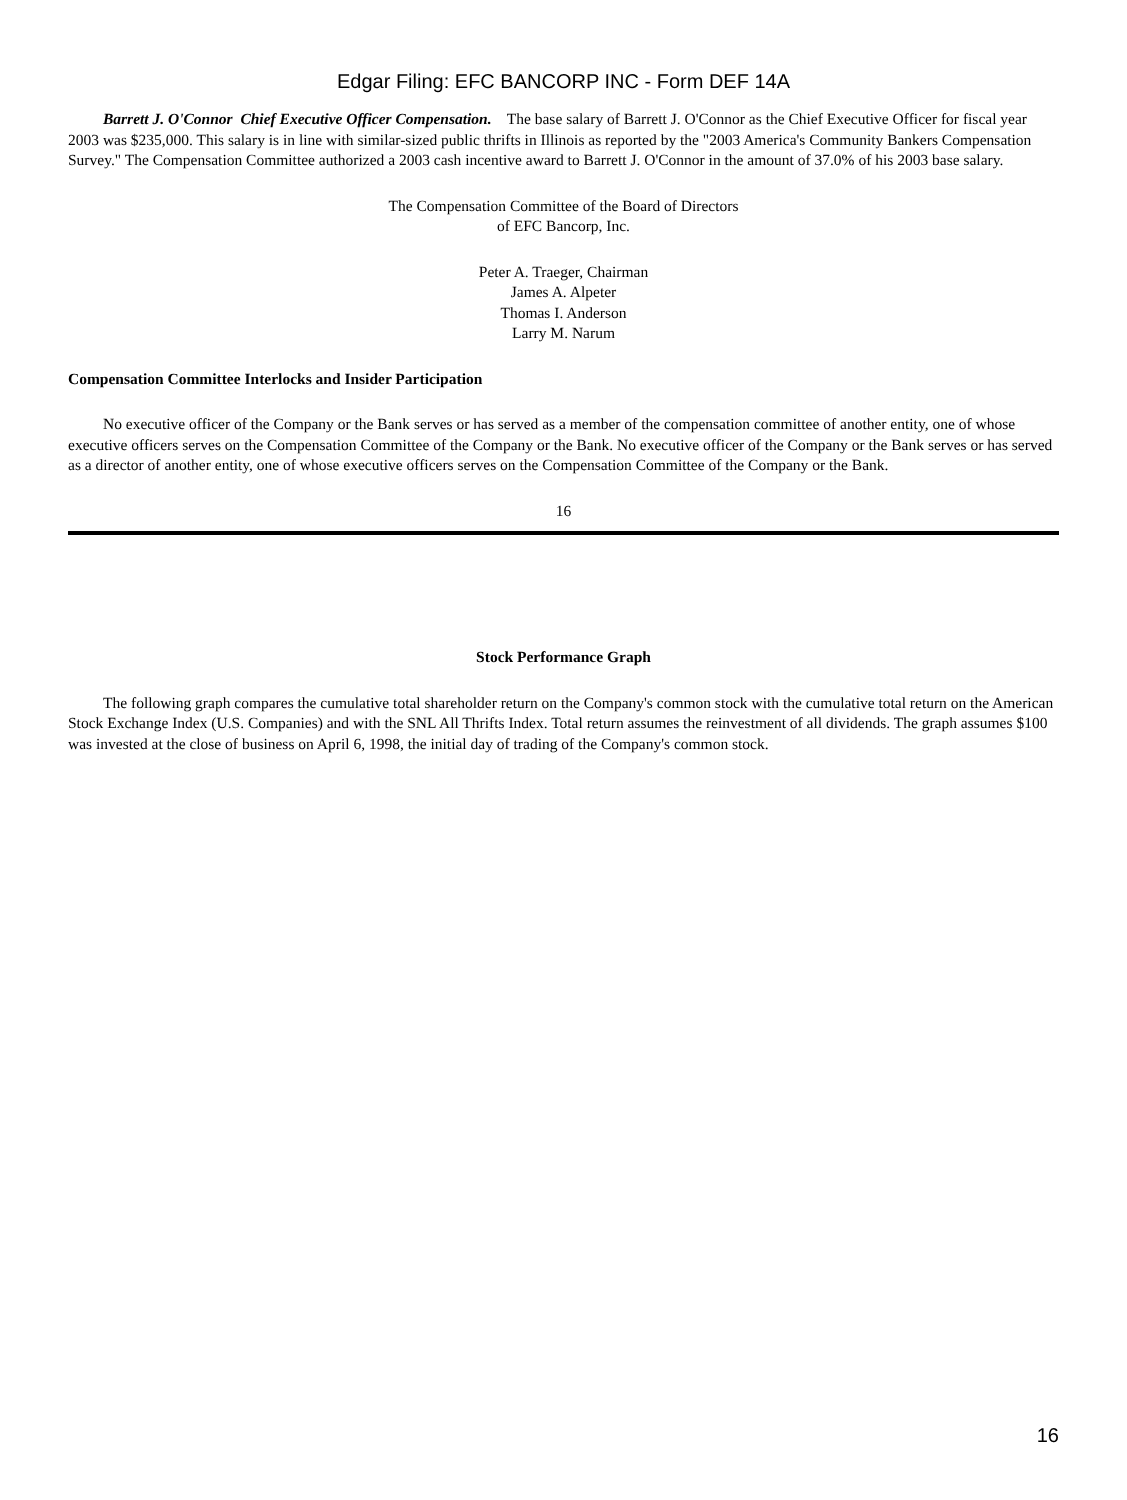Edgar Filing: EFC BANCORP INC - Form DEF 14A
Barrett J. O'Connor Chief Executive Officer Compensation. The base salary of Barrett J. O'Connor as the Chief Executive Officer for fiscal year 2003 was $235,000. This salary is in line with similar-sized public thrifts in Illinois as reported by the "2003 America's Community Bankers Compensation Survey." The Compensation Committee authorized a 2003 cash incentive award to Barrett J. O'Connor in the amount of 37.0% of his 2003 base salary.
The Compensation Committee of the Board of Directors
of EFC Bancorp, Inc.
Peter A. Traeger, Chairman
James A. Alpeter
Thomas I. Anderson
Larry M. Narum
Compensation Committee Interlocks and Insider Participation
No executive officer of the Company or the Bank serves or has served as a member of the compensation committee of another entity, one of whose executive officers serves on the Compensation Committee of the Company or the Bank. No executive officer of the Company or the Bank serves or has served as a director of another entity, one of whose executive officers serves on the Compensation Committee of the Company or the Bank.
16
Stock Performance Graph
The following graph compares the cumulative total shareholder return on the Company's common stock with the cumulative total return on the American Stock Exchange Index (U.S. Companies) and with the SNL All Thrifts Index. Total return assumes the reinvestment of all dividends. The graph assumes $100 was invested at the close of business on April 6, 1998, the initial day of trading of the Company's common stock.
16